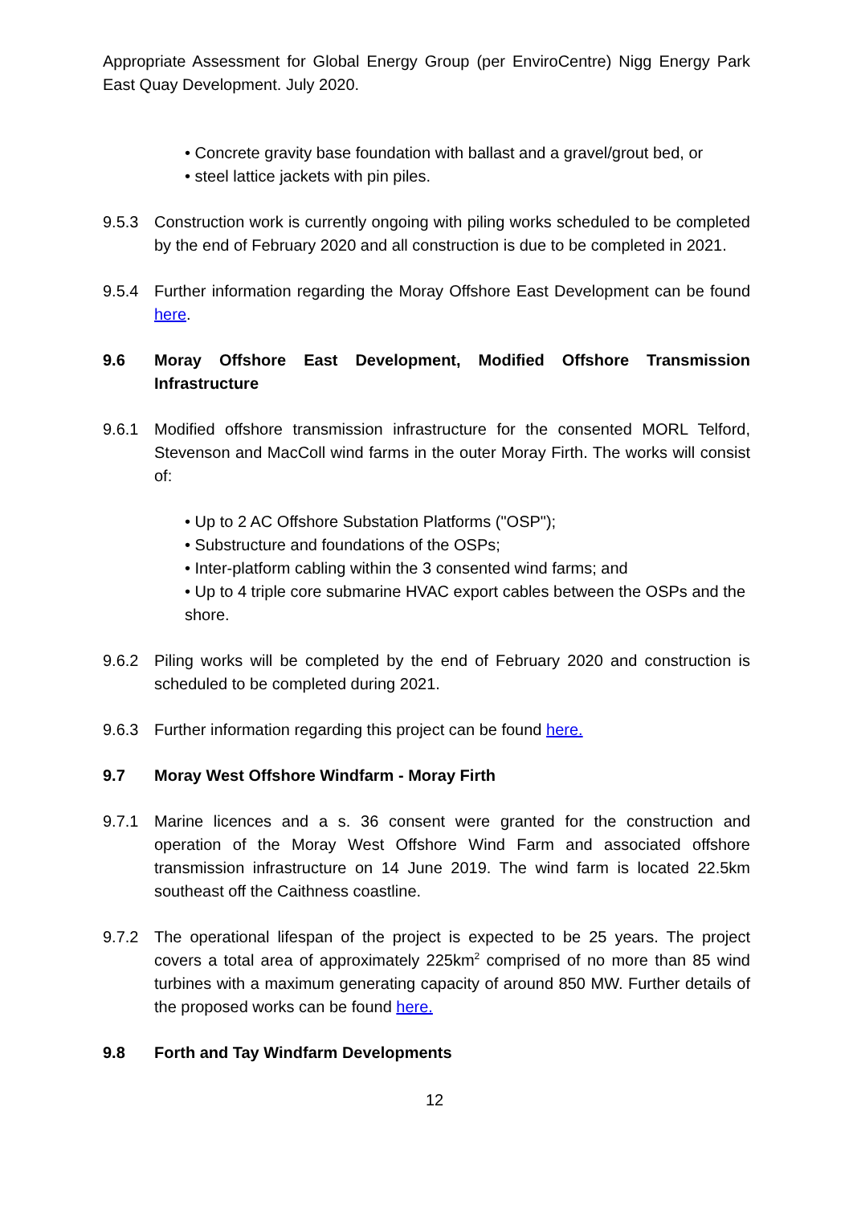Appropriate Assessment for Global Energy Group (per EnviroCentre) Nigg Energy Park East Quay Development. July 2020.
• Concrete gravity base foundation with ballast and a gravel/grout bed, or
• steel lattice jackets with pin piles.
9.5.3 Construction work is currently ongoing with piling works scheduled to be completed by the end of February 2020 and all construction is due to be completed in 2021.
9.5.4 Further information regarding the Moray Offshore East Development can be found here.
9.6 Moray Offshore East Development, Modified Offshore Transmission Infrastructure
9.6.1 Modified offshore transmission infrastructure for the consented MORL Telford, Stevenson and MacColl wind farms in the outer Moray Firth. The works will consist of:
• Up to 2 AC Offshore Substation Platforms ("OSP");
• Substructure and foundations of the OSPs;
• Inter-platform cabling within the 3 consented wind farms; and
• Up to 4 triple core submarine HVAC export cables between the OSPs and the shore.
9.6.2 Piling works will be completed by the end of February 2020 and construction is scheduled to be completed during 2021.
9.6.3 Further information regarding this project can be found here.
9.7 Moray West Offshore Windfarm - Moray Firth
9.7.1 Marine licences and a s. 36 consent were granted for the construction and operation of the Moray West Offshore Wind Farm and associated offshore transmission infrastructure on 14 June 2019. The wind farm is located 22.5km southeast off the Caithness coastline.
9.7.2 The operational lifespan of the project is expected to be 25 years. The project covers a total area of approximately 225km<sup>2</sup> comprised of no more than 85 wind turbines with a maximum generating capacity of around 850 MW. Further details of the proposed works can be found here.
9.8 Forth and Tay Windfarm Developments
12